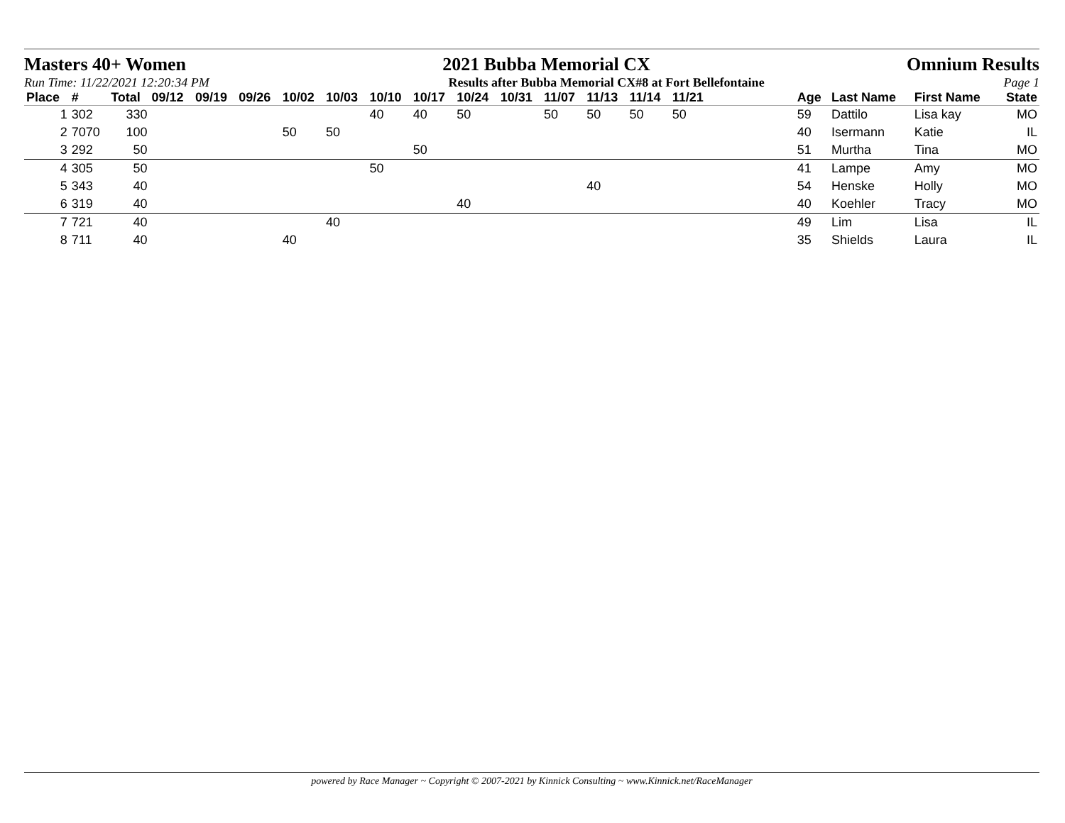Masters 40+ Women 2021 Bubba Memorial CX Omnium Results
Run Time: 11/22/2021 12:20:34 PM Results after Bubba Memorial CX#8 at Fort Bellefontaine Page 1
| Place | # | Total | 09/12 | 09/19 | 09/26 | 10/02 | 10/03 | 10/10 | 10/17 | 10/24 | 10/31 | 11/07 | 11/13 | 11/14 | 11/21 | | Age | Last Name | First Name | State |
| --- | --- | --- | --- | --- | --- | --- | --- | --- | --- | --- | --- | --- | --- | --- | --- | --- | --- | --- | --- | --- |
| 1 | 302 | 330 | | | | | | 40 | 40 | 50 | | 50 | 50 | 50 | 50 | | 59 | Dattilo | Lisa kay | MO |
| 2 | 7070 | 100 | | | | 50 | 50 | | | | | | | | | | 40 | Isermann | Katie | IL |
| 3 | 292 | 50 | | | | | | | 50 | | | | | | | | 51 | Murtha | Tina | MO |
| 4 | 305 | 50 | | | | | | 50 | | | | | | | | | 41 | Lampe | Amy | MO |
| 5 | 343 | 40 | | | | | | | | | | | 40 | | | | 54 | Henske | Holly | MO |
| 6 | 319 | 40 | | | | | | | | 40 | | | | | | | 40 | Koehler | Tracy | MO |
| 7 | 721 | 40 | | | | | 40 | | | | | | | | | | 49 | Lim | Lisa | IL |
| 8 | 711 | 40 | | | | 40 | | | | | | | | | | | 35 | Shields | Laura | IL |
powered by Race Manager ~ Copyright © 2007-2021 by Kinnick Consulting ~ www.Kinnick.net/RaceManager